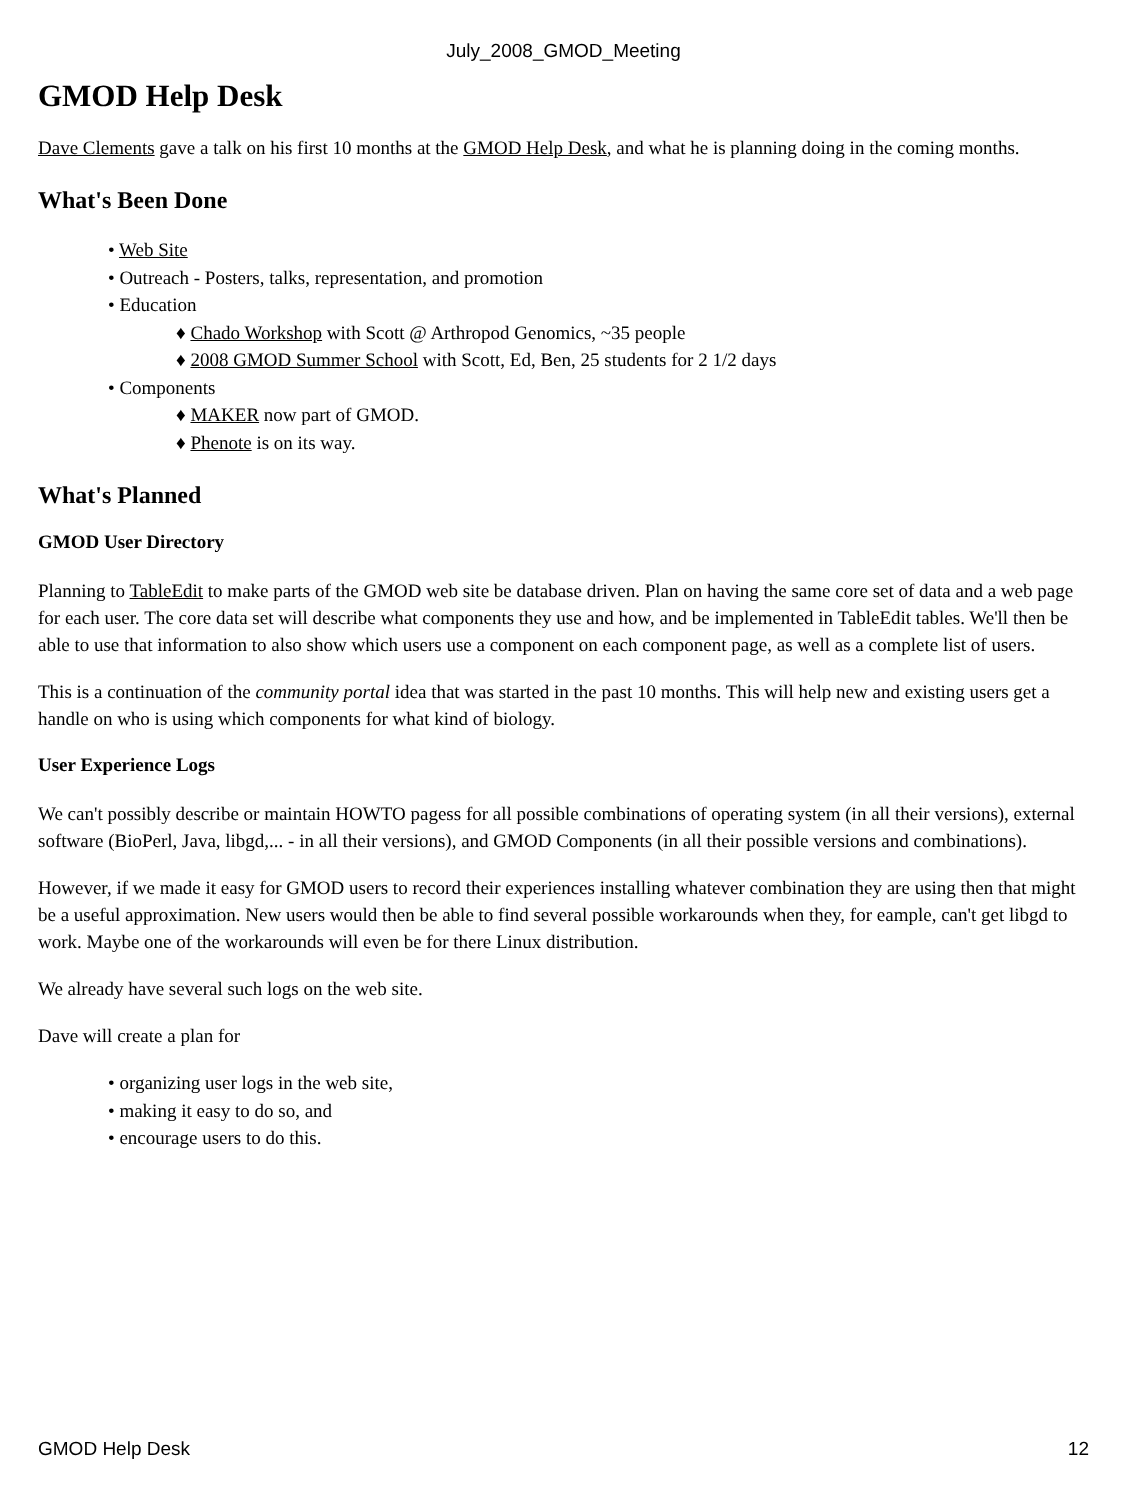July_2008_GMOD_Meeting
GMOD Help Desk
Dave Clements gave a talk on his first 10 months at the GMOD Help Desk, and what he is planning doing in the coming months.
What's Been Done
• Web Site
• Outreach - Posters, talks, representation, and promotion
• Education
♦ Chado Workshop with Scott @ Arthropod Genomics, ~35 people
♦ 2008 GMOD Summer School with Scott, Ed, Ben, 25 students for 2 1/2 days
• Components
♦ MAKER now part of GMOD.
♦ Phenote is on its way.
What's Planned
GMOD User Directory
Planning to TableEdit to make parts of the GMOD web site be database driven. Plan on having the same core set of data and a web page for each user. The core data set will describe what components they use and how, and be implemented in TableEdit tables. We'll then be able to use that information to also show which users use a component on each component page, as well as a complete list of users.
This is a continuation of the community portal idea that was started in the past 10 months. This will help new and existing users get a handle on who is using which components for what kind of biology.
User Experience Logs
We can't possibly describe or maintain HOWTO pagess for all possible combinations of operating system (in all their versions), external software (BioPerl, Java, libgd,... - in all their versions), and GMOD Components (in all their possible versions and combinations).
However, if we made it easy for GMOD users to record their experiences installing whatever combination they are using then that might be a useful approximation. New users would then be able to find several possible workarounds when they, for eample, can't get libgd to work. Maybe one of the workarounds will even be for there Linux distribution.
We already have several such logs on the web site.
Dave will create a plan for
• organizing user logs in the web site,
• making it easy to do so, and
• encourage users to do this.
GMOD Help Desk 12